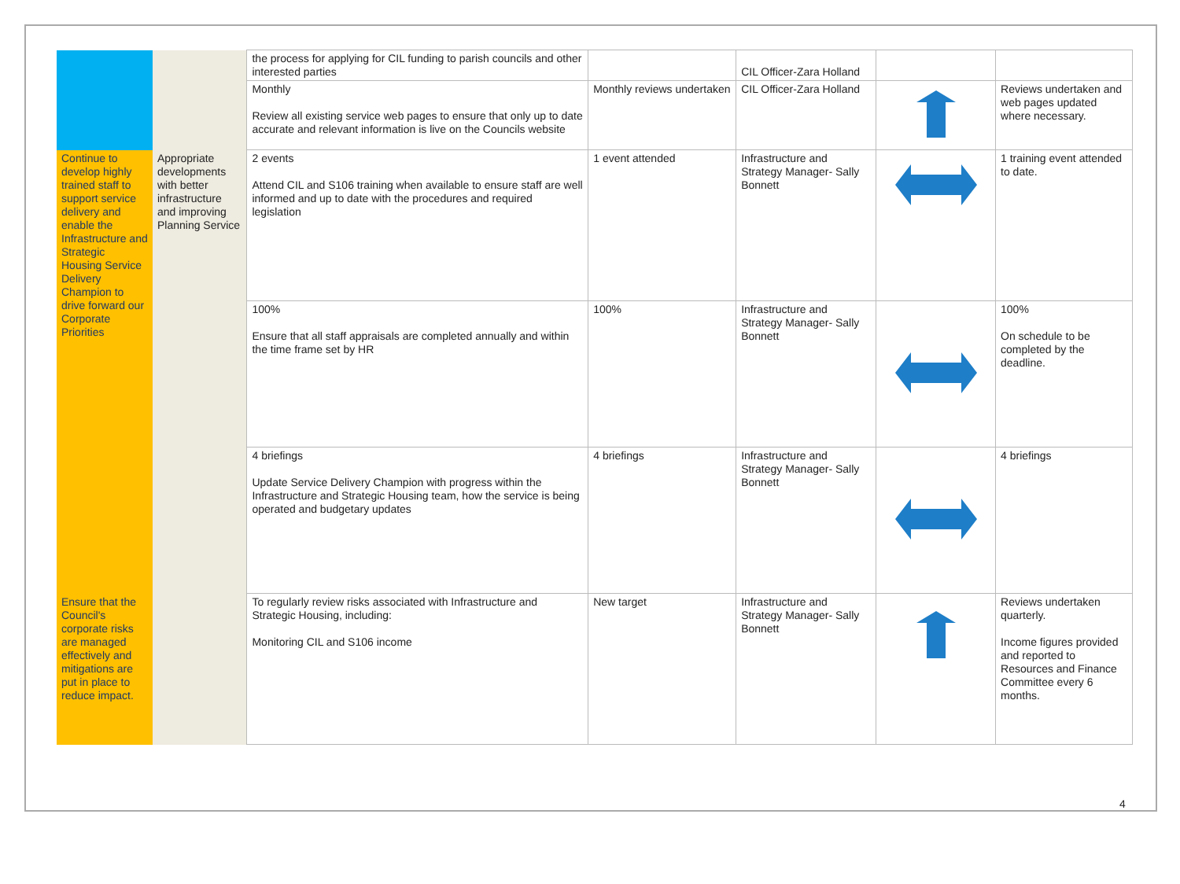| | | the process for applying for CIL funding to parish councils and other interested parties | | CIL Officer-Zara Holland | | |
| | | Monthly Review all existing service web pages to ensure that only up to date accurate and relevant information is live on the Councils website | Monthly reviews undertaken | CIL Officer-Zara Holland | | Reviews undertaken and web pages updated where necessary. |
| Continue to develop highly trained staff to support service delivery and enable the Infrastructure and Strategic Housing Service Delivery Champion to drive forward our Corporate Priorities | Appropriate developments with better infrastructure and improving Planning Service | 2 events Attend CIL and S106 training when available to ensure staff are well informed and up to date with the procedures and required legislation | 1 event attended | Infrastructure and Strategy Manager- Sally Bonnett | | 1 training event attended to date. |
| | | 100% Ensure that all staff appraisals are completed annually and within the time frame set by HR | 100% | Infrastructure and Strategy Manager- Sally Bonnett | | 100% On schedule to be completed by the deadline. |
| | | 4 briefings Update Service Delivery Champion with progress within the Infrastructure and Strategic Housing team, how the service is being operated and budgetary updates | 4 briefings | Infrastructure and Strategy Manager- Sally Bonnett | | 4 briefings |
| Ensure that the Council's corporate risks are managed effectively and mitigations are put in place to reduce impact. | | To regularly review risks associated with Infrastructure and Strategic Housing, including: Monitoring CIL and S106 income | New target | Infrastructure and Strategy Manager- Sally Bonnett | | Reviews undertaken quarterly. Income figures provided and reported to Resources and Finance Committee every 6 months. |
4